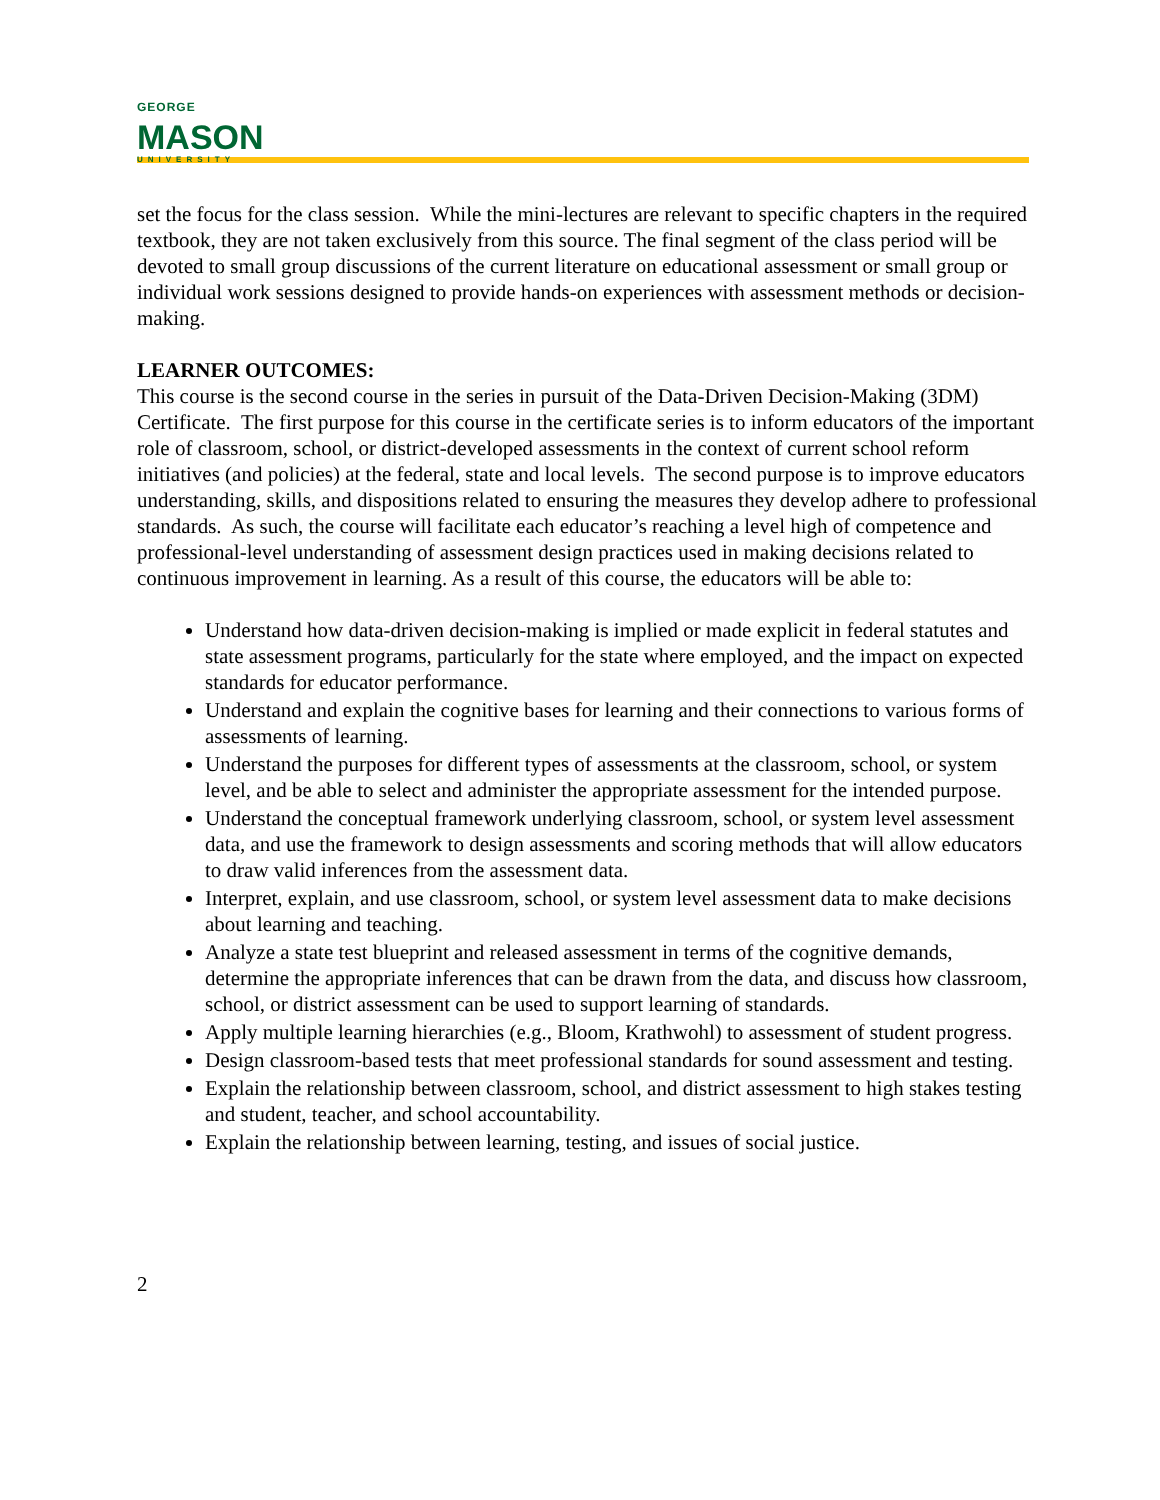GEORGE
MASON
UNIVERSITY
set the focus for the class session. While the mini-lectures are relevant to specific chapters in the required textbook, they are not taken exclusively from this source. The final segment of the class period will be devoted to small group discussions of the current literature on educational assessment or small group or individual work sessions designed to provide hands-on experiences with assessment methods or decision-making.
LEARNER OUTCOMES:
This course is the second course in the series in pursuit of the Data-Driven Decision-Making (3DM) Certificate. The first purpose for this course in the certificate series is to inform educators of the important role of classroom, school, or district-developed assessments in the context of current school reform initiatives (and policies) at the federal, state and local levels. The second purpose is to improve educators understanding, skills, and dispositions related to ensuring the measures they develop adhere to professional standards. As such, the course will facilitate each educator’s reaching a level high of competence and professional-level understanding of assessment design practices used in making decisions related to continuous improvement in learning. As a result of this course, the educators will be able to:
Understand how data-driven decision-making is implied or made explicit in federal statutes and state assessment programs, particularly for the state where employed, and the impact on expected standards for educator performance.
Understand and explain the cognitive bases for learning and their connections to various forms of assessments of learning.
Understand the purposes for different types of assessments at the classroom, school, or system level, and be able to select and administer the appropriate assessment for the intended purpose.
Understand the conceptual framework underlying classroom, school, or system level assessment data, and use the framework to design assessments and scoring methods that will allow educators to draw valid inferences from the assessment data.
Interpret, explain, and use classroom, school, or system level assessment data to make decisions about learning and teaching.
Analyze a state test blueprint and released assessment in terms of the cognitive demands, determine the appropriate inferences that can be drawn from the data, and discuss how classroom, school, or district assessment can be used to support learning of standards.
Apply multiple learning hierarchies (e.g., Bloom, Krathwohl) to assessment of student progress.
Design classroom-based tests that meet professional standards for sound assessment and testing.
Explain the relationship between classroom, school, and district assessment to high stakes testing and student, teacher, and school accountability.
Explain the relationship between learning, testing, and issues of social justice.
2